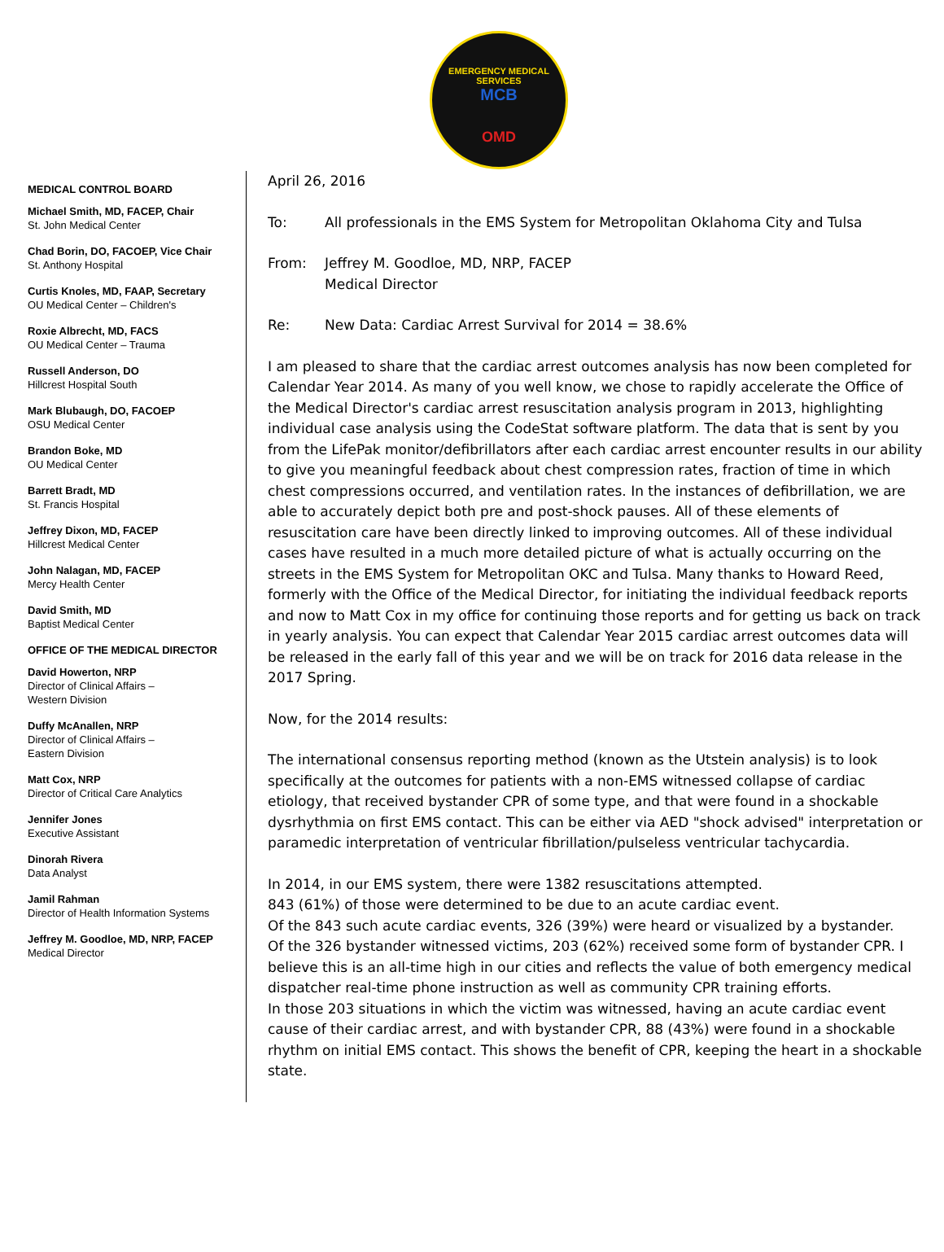EMERGENCY MEDICAL SERVICES
MCB
OMD
MEDICAL CONTROL BOARD
Michael Smith, MD, FACEP, Chair
St. John Medical Center
Chad Borin, DO, FACOEP, Vice Chair
St. Anthony Hospital
Curtis Knoles, MD, FAAP, Secretary
OU Medical Center – Children's
Roxie Albrecht, MD, FACS
OU Medical Center – Trauma
Russell Anderson, DO
Hillcrest Hospital South
Mark Blubaugh, DO, FACOEP
OSU Medical Center
Brandon Boke, MD
OU Medical Center
Barrett Bradt, MD
St. Francis Hospital
Jeffrey Dixon, MD, FACEP
Hillcrest Medical Center
John Nalagan, MD, FACEP
Mercy Health Center
David Smith, MD
Baptist Medical Center
OFFICE OF THE MEDICAL DIRECTOR
David Howerton, NRP
Director of Clinical Affairs –
Western Division
Duffy McAnallen, NRP
Director of Clinical Affairs –
Eastern Division
Matt Cox, NRP
Director of Critical Care Analytics
Jennifer Jones
Executive Assistant
Dinorah Rivera
Data Analyst
Jamil Rahman
Director of Health Information Systems
Jeffrey M. Goodloe, MD, NRP, FACEP
Medical Director
April 26, 2016
To: All professionals in the EMS System for Metropolitan Oklahoma City and Tulsa
From: Jeffrey M. Goodloe, MD, NRP, FACEP
Medical Director
Re: New Data: Cardiac Arrest Survival for 2014 = 38.6%
I am pleased to share that the cardiac arrest outcomes analysis has now been completed for Calendar Year 2014. As many of you well know, we chose to rapidly accelerate the Office of the Medical Director's cardiac arrest resuscitation analysis program in 2013, highlighting individual case analysis using the CodeStat software platform. The data that is sent by you from the LifePak monitor/defibrillators after each cardiac arrest encounter results in our ability to give you meaningful feedback about chest compression rates, fraction of time in which chest compressions occurred, and ventilation rates. In the instances of defibrillation, we are able to accurately depict both pre and post-shock pauses. All of these elements of resuscitation care have been directly linked to improving outcomes. All of these individual cases have resulted in a much more detailed picture of what is actually occurring on the streets in the EMS System for Metropolitan OKC and Tulsa. Many thanks to Howard Reed, formerly with the Office of the Medical Director, for initiating the individual feedback reports and now to Matt Cox in my office for continuing those reports and for getting us back on track in yearly analysis. You can expect that Calendar Year 2015 cardiac arrest outcomes data will be released in the early fall of this year and we will be on track for 2016 data release in the 2017 Spring.
Now, for the 2014 results:
The international consensus reporting method (known as the Utstein analysis) is to look specifically at the outcomes for patients with a non-EMS witnessed collapse of cardiac etiology, that received bystander CPR of some type, and that were found in a shockable dysrhythmia on first EMS contact. This can be either via AED "shock advised" interpretation or paramedic interpretation of ventricular fibrillation/pulseless ventricular tachycardia.
In 2014, in our EMS system, there were 1382 resuscitations attempted.
843 (61%) of those were determined to be due to an acute cardiac event.
Of the 843 such acute cardiac events, 326 (39%) were heard or visualized by a bystander.
Of the 326 bystander witnessed victims, 203 (62%) received some form of bystander CPR. I believe this is an all-time high in our cities and reflects the value of both emergency medical dispatcher real-time phone instruction as well as community CPR training efforts.
In those 203 situations in which the victim was witnessed, having an acute cardiac event cause of their cardiac arrest, and with bystander CPR, 88 (43%) were found in a shockable rhythm on initial EMS contact. This shows the benefit of CPR, keeping the heart in a shockable state.